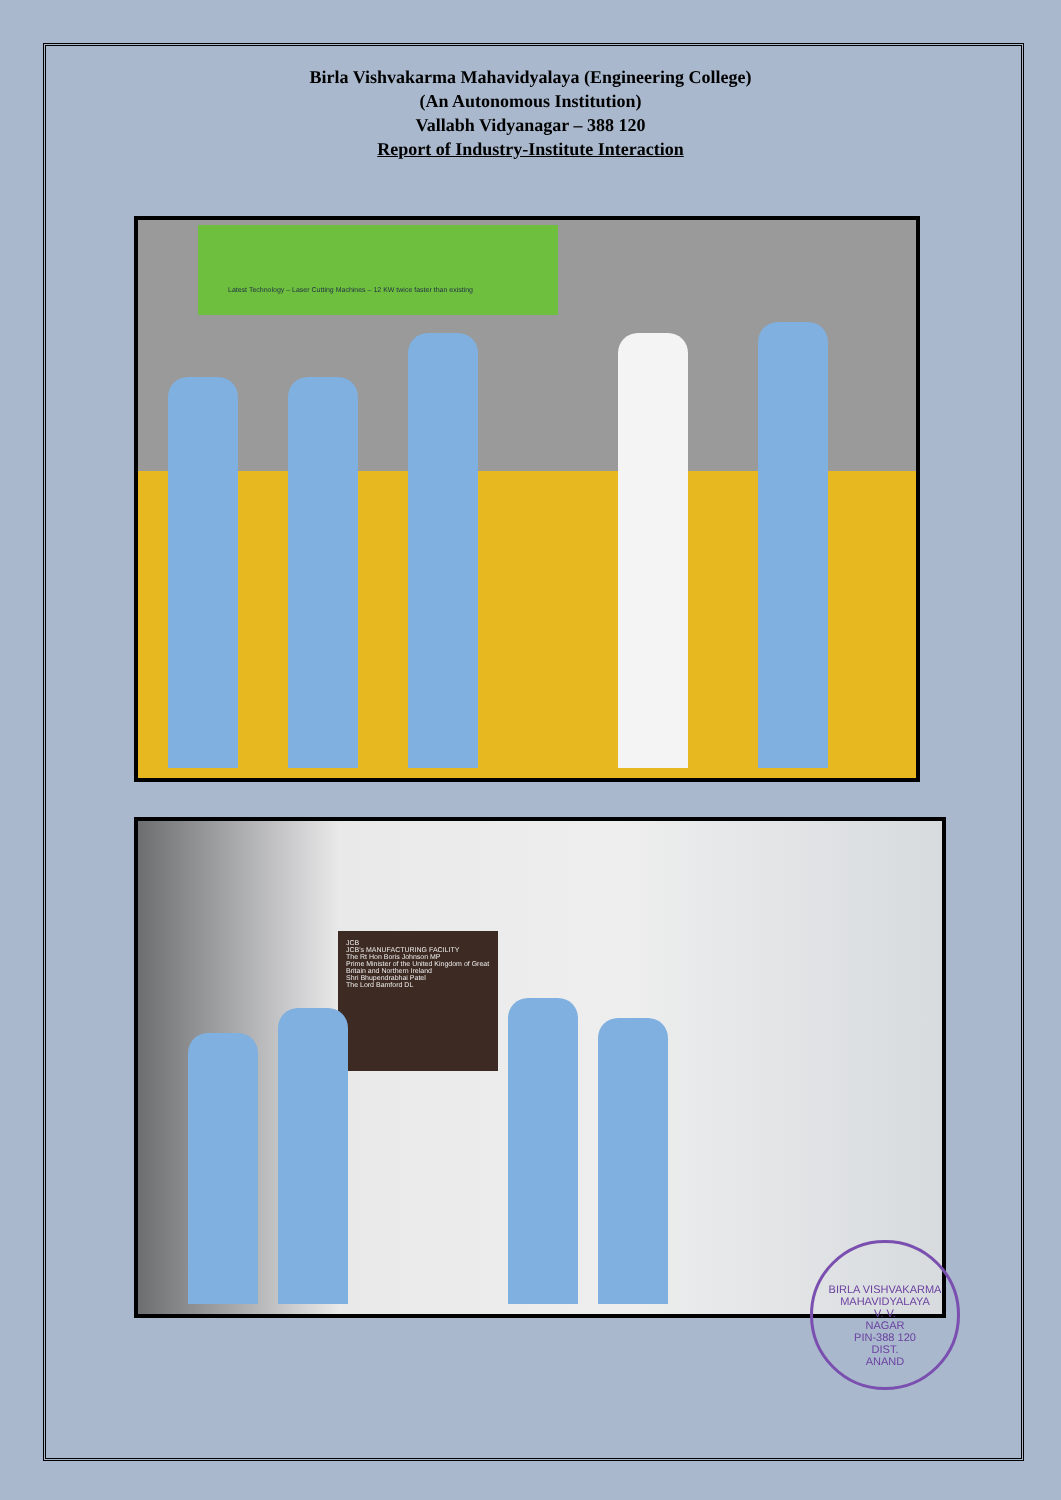Birla Vishvakarma Mahavidyalaya (Engineering College)
(An Autonomous Institution)
Vallabh Vidyanagar – 388 120
Report of Industry-Institute Interaction
Latest Technology – Laser Cutting Machines – 12 KW twice faster than existing
JCB
JCB's MANUFACTURING FACILITY
The Rt Hon Boris Johnson MP
Prime Minister of the United Kingdom of Great Britain and Northern Ireland
Shri Bhupendrabhai Patel
The Lord Bamford DL
BIRLA VISHVAKARMA MAHAVIDYALAYA
V. V.
NAGAR
PIN-388 120
DIST.
ANAND